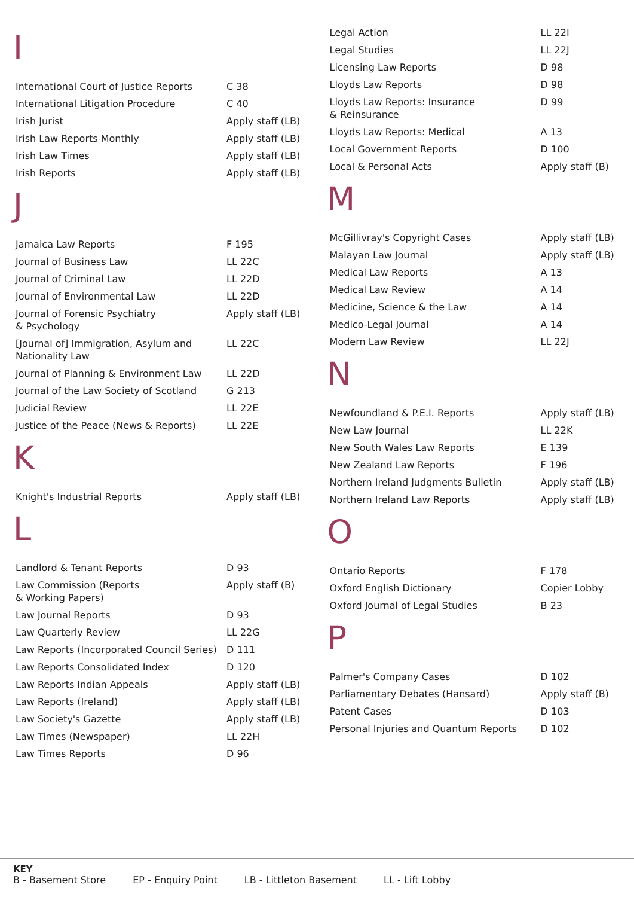I
| International Court of Justice Reports | C 38 |
| International Litigation Procedure | C 40 |
| Irish Jurist | Apply staff (LB) |
| Irish Law Reports Monthly | Apply staff (LB) |
| Irish Law Times | Apply staff (LB) |
| Irish Reports | Apply staff (LB) |
J
| Jamaica Law Reports | F 195 |
| Journal of Business Law | LL 22C |
| Journal of Criminal Law | LL 22D |
| Journal of Environmental Law | LL 22D |
| Journal of Forensic Psychiatry & Psychology | Apply staff (LB) |
| [Journal of] Immigration, Asylum and Nationality Law | LL 22C |
| Journal of Planning & Environment Law | LL 22D |
| Journal of the Law Society of Scotland | G 213 |
| Judicial Review | LL 22E |
| Justice of the Peace (News & Reports) | LL 22E |
K
| Knight's Industrial Reports | Apply staff (LB) |
L
| Landlord & Tenant Reports | D 93 |
| Law Commission (Reports & Working Papers) | Apply staff (B) |
| Law Journal Reports | D 93 |
| Law Quarterly Review | LL 22G |
| Law Reports (Incorporated Council Series) | D 111 |
| Law Reports Consolidated Index | D 120 |
| Law Reports Indian Appeals | Apply staff (LB) |
| Law Reports (Ireland) | Apply staff (LB) |
| Law Society's Gazette | Apply staff (LB) |
| Law Times (Newspaper) | LL 22H |
| Law Times Reports | D 96 |
| Legal Action | LL 22I |
| Legal Studies | LL 22J |
| Licensing Law Reports | D 98 |
| Lloyds Law Reports | D 98 |
| Lloyds Law Reports: Insurance & Reinsurance | D 99 |
| Lloyds Law Reports: Medical | A 13 |
| Local Government Reports | D 100 |
| Local & Personal Acts | Apply staff (B) |
M
| McGillivray's Copyright Cases | Apply staff (LB) |
| Malayan Law Journal | Apply staff (LB) |
| Medical Law Reports | A 13 |
| Medical Law Review | A 14 |
| Medicine, Science & the Law | A 14 |
| Medico-Legal Journal | A 14 |
| Modern Law Review | LL 22J |
N
| Newfoundland & P.E.I. Reports | Apply staff (LB) |
| New Law Journal | LL 22K |
| New South Wales Law Reports | E 139 |
| New Zealand Law Reports | F 196 |
| Northern Ireland Judgments Bulletin | Apply staff (LB) |
| Northern Ireland Law Reports | Apply staff (LB) |
O
| Ontario Reports | F 178 |
| Oxford English Dictionary | Copier Lobby |
| Oxford Journal of Legal Studies | B 23 |
P
| Palmer's Company Cases | D 102 |
| Parliamentary Debates (Hansard) | Apply staff (B) |
| Patent Cases | D 103 |
| Personal Injuries and Quantum Reports | D 102 |
KEY
B - Basement Store EP - Enquiry Point LB - Littleton Basement LL - Lift Lobby